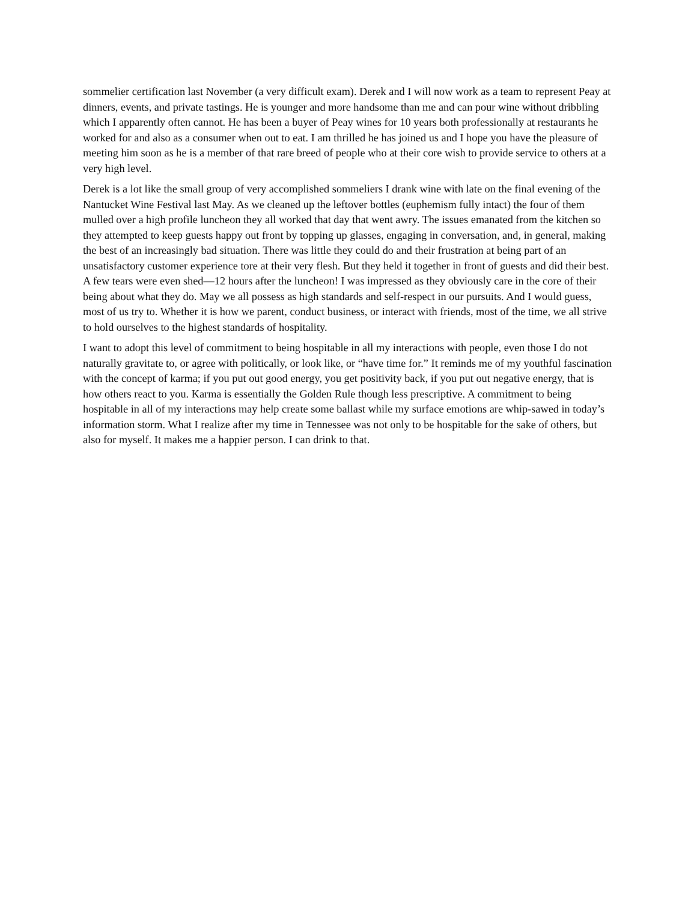sommelier certification last November (a very difficult exam). Derek and I will now work as a team to represent Peay at dinners, events, and private tastings. He is younger and more handsome than me and can pour wine without dribbling which I apparently often cannot. He has been a buyer of Peay wines for 10 years both professionally at restaurants he worked for and also as a consumer when out to eat. I am thrilled he has joined us and I hope you have the pleasure of meeting him soon as he is a member of that rare breed of people who at their core wish to provide service to others at a very high level.
Derek is a lot like the small group of very accomplished sommeliers I drank wine with late on the final evening of the Nantucket Wine Festival last May. As we cleaned up the leftover bottles (euphemism fully intact) the four of them mulled over a high profile luncheon they all worked that day that went awry. The issues emanated from the kitchen so they attempted to keep guests happy out front by topping up glasses, engaging in conversation, and, in general, making the best of an increasingly bad situation. There was little they could do and their frustration at being part of an unsatisfactory customer experience tore at their very flesh. But they held it together in front of guests and did their best. A few tears were even shed—12 hours after the luncheon! I was impressed as they obviously care in the core of their being about what they do. May we all possess as high standards and self-respect in our pursuits. And I would guess, most of us try to. Whether it is how we parent, conduct business, or interact with friends, most of the time, we all strive to hold ourselves to the highest standards of hospitality.
I want to adopt this level of commitment to being hospitable in all my interactions with people, even those I do not naturally gravitate to, or agree with politically, or look like, or “have time for.” It reminds me of my youthful fascination with the concept of karma; if you put out good energy, you get positivity back, if you put out negative energy, that is how others react to you. Karma is essentially the Golden Rule though less prescriptive. A commitment to being hospitable in all of my interactions may help create some ballast while my surface emotions are whip-sawed in today’s information storm. What I realize after my time in Tennessee was not only to be hospitable for the sake of others, but also for myself. It makes me a happier person. I can drink to that.